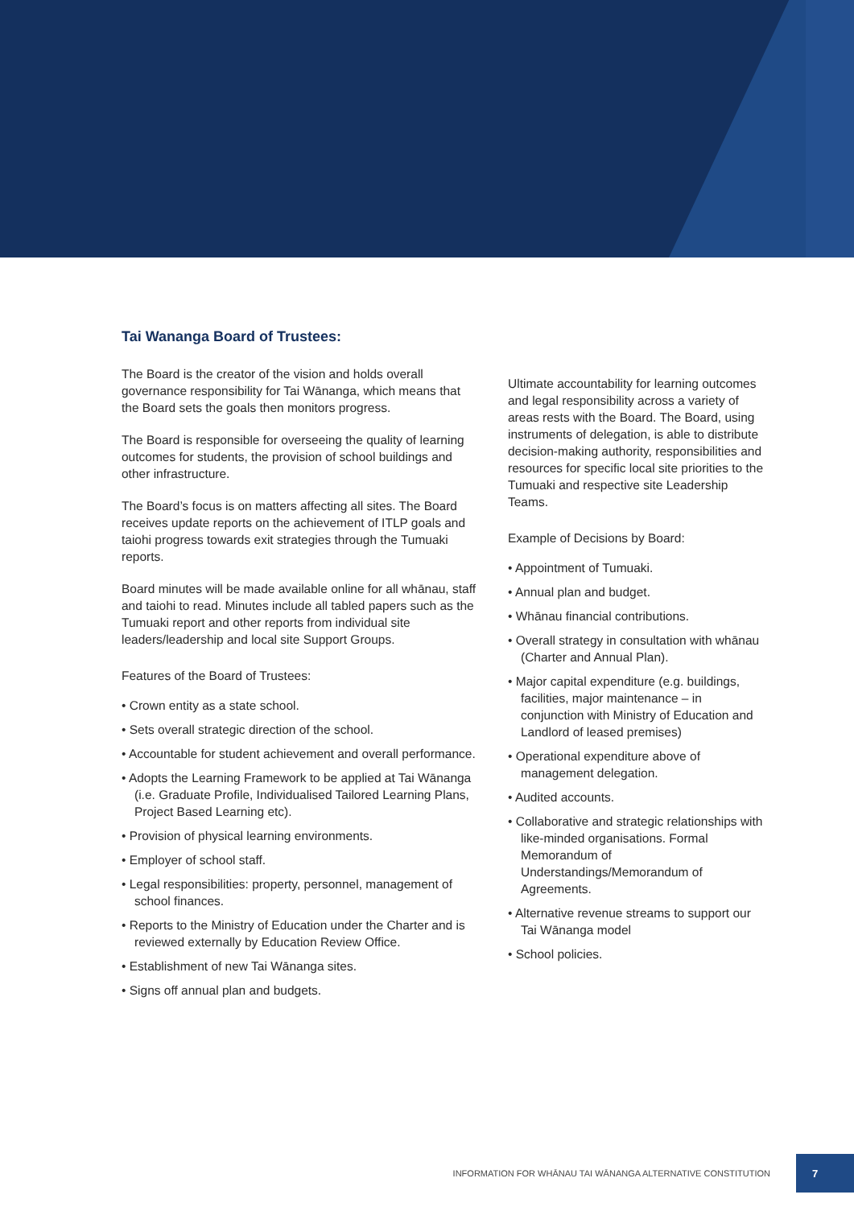Tai Wananga Board of Trustees:
The Board is the creator of the vision and holds overall governance responsibility for Tai Wānanga, which means that the Board sets the goals then monitors progress.
The Board is responsible for overseeing the quality of learning outcomes for students, the provision of school buildings and other infrastructure.
The Board’s focus is on matters affecting all sites. The Board receives update reports on the achievement of ITLP goals and taiohi progress towards exit strategies through the Tumuaki reports.
Board minutes will be made available online for all whānau, staff and taiohi to read. Minutes include all tabled papers such as the Tumuaki report and other reports from individual site leaders/leadership and local site Support Groups.
Features of the Board of Trustees:
• Crown entity as a state school.
• Sets overall strategic direction of the school.
• Accountable for student achievement and overall performance.
• Adopts the Learning Framework to be applied at Tai Wānanga (i.e. Graduate Profile, Individualised Tailored Learning Plans, Project Based Learning etc).
• Provision of physical learning environments.
• Employer of school staff.
• Legal responsibilities: property, personnel, management of school finances.
• Reports to the Ministry of Education under the Charter and is reviewed externally by Education Review Office.
• Establishment of new Tai Wānanga sites.
• Signs off annual plan and budgets.
Ultimate accountability for learning outcomes and legal responsibility across a variety of areas rests with the Board. The Board, using instruments of delegation, is able to distribute decision-making authority, responsibilities and resources for specific local site priorities to the Tumuaki and respective site Leadership Teams.
Example of Decisions by Board:
• Appointment of Tumuaki.
• Annual plan and budget.
• Whānau financial contributions.
• Overall strategy in consultation with whānau (Charter and Annual Plan).
• Major capital expenditure (e.g. buildings, facilities, major maintenance – in conjunction with Ministry of Education and Landlord of leased premises)
• Operational expenditure above of management delegation.
• Audited accounts.
• Collaborative and strategic relationships with like-minded organisations. Formal Memorandum of Understandings/Memorandum of Agreements.
• Alternative revenue streams to support our Tai Wānanga model
• School policies.
INFORMATION FOR WHĀNAU TAI WĀNANGA ALTERNATIVE CONSTITUTION 7